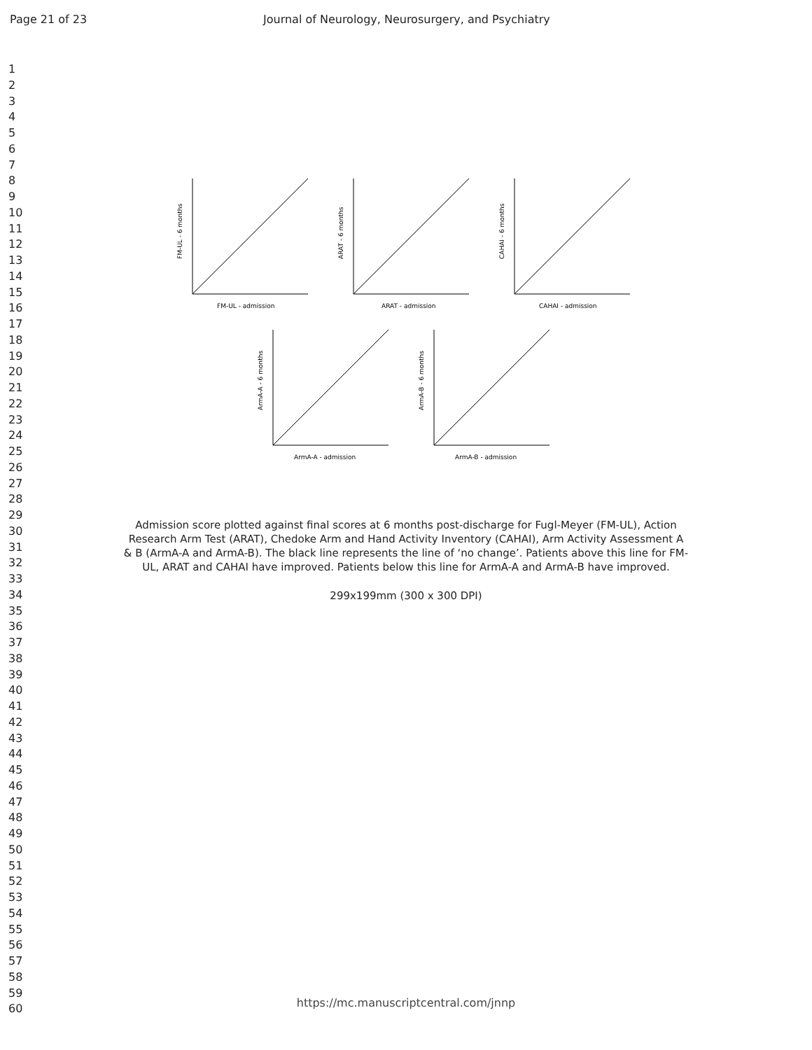Page 21 of 23 Journal of Neurology, Neurosurgery, and Psychiatry
1
2
3
4
5
6
7
8
9
10
11
12
13
14
15
16
17
18
19
20
21
22
23
24
25
26
27
28
29
30
31
32
33
34
35
36
37
38
39
40
41
42
43
44
45
46
47
48
49
50
51
52
53
54
55
56
57
58
59
60
FM-UL - admission
FM-UL - 6 months
ARAT - admission
ARAT - 6 months
CAHAI - admission
CAHAI - 6 months
ArmA-A - admission
ArmA-A - 6 months
ArmA-B - admission
ArmA-B - 6 months
Admission score plotted against final scores at 6 months post-discharge for Fugl-Meyer (FM-UL), Action
Research Arm Test (ARAT), Chedoke Arm and Hand Activity Inventory (CAHAI), Arm Activity Assessment A
& B (ArmA-A and ArmA-B). The black line represents the line of ‘no change’. Patients above this line for FM-
UL, ARAT and CAHAI have improved. Patients below this line for ArmA-A and ArmA-B have improved.
299x199mm (300 x 300 DPI)
https://mc.manuscriptcentral.com/jnnp